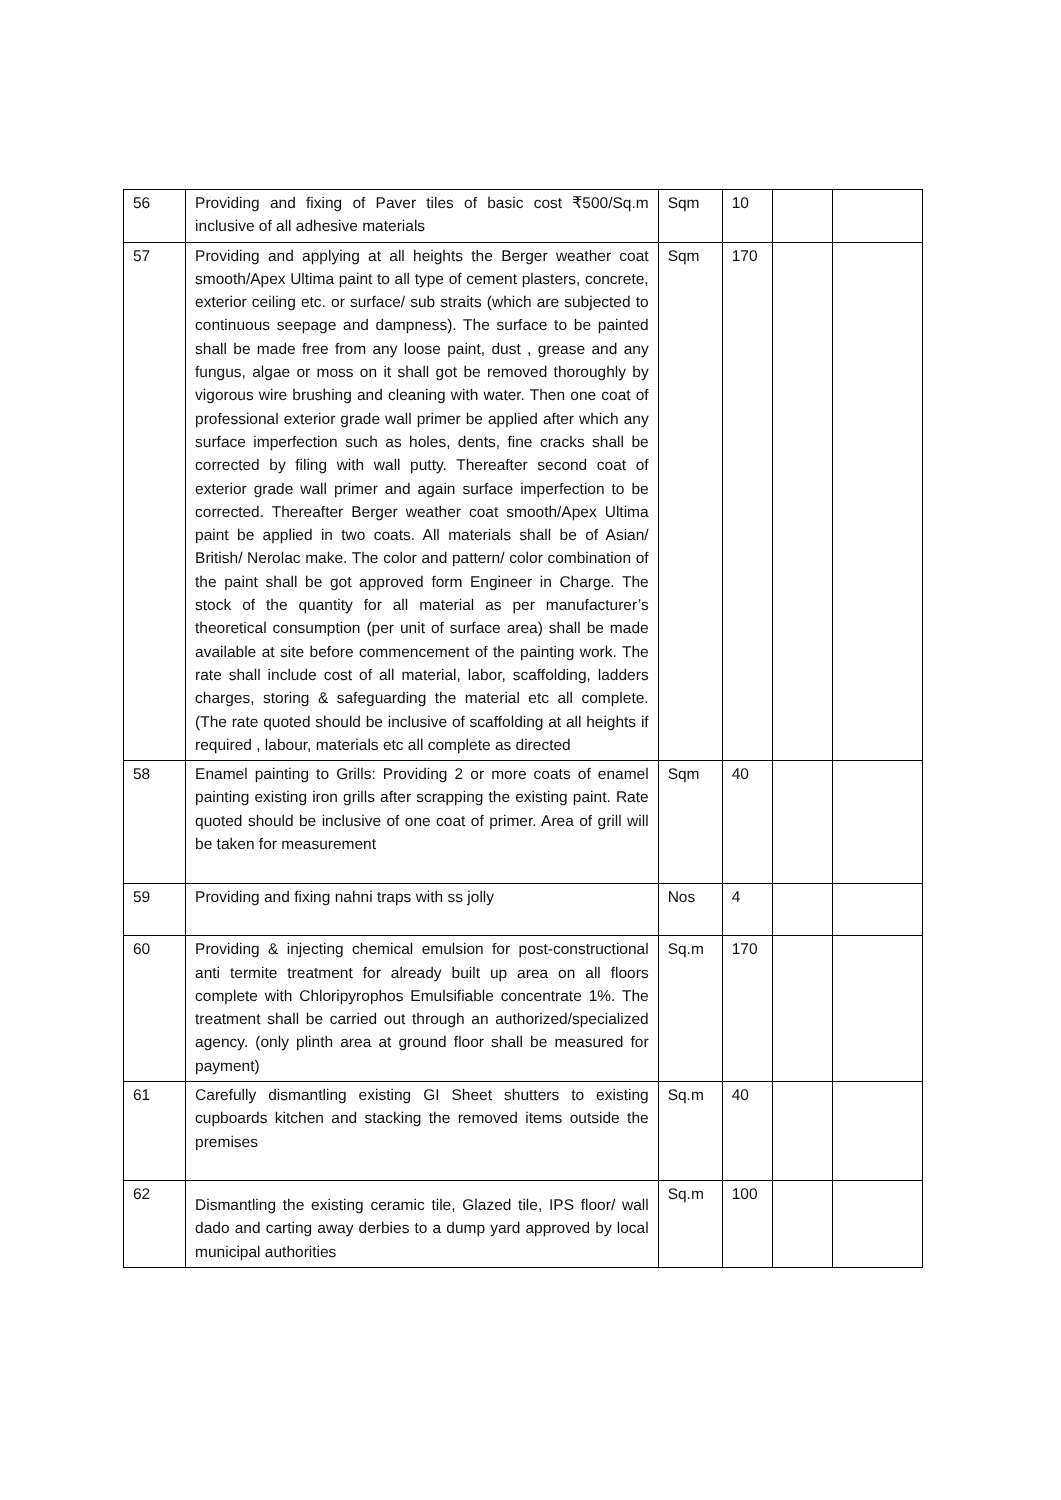| 56 | Providing and fixing of Paver tiles of basic cost ₹500/Sq.m inclusive of all adhesive materials | Sqm | 10 | | |
| 57 | Providing and applying at all heights the Berger weather coat smooth/Apex Ultima paint to all type of cement plasters, concrete, exterior ceiling etc. or surface/ sub straits (which are subjected to continuous seepage and dampness). The surface to be painted shall be made free from any loose paint, dust , grease and any fungus, algae or moss on it shall got be removed thoroughly by vigorous wire brushing and cleaning with water. Then one coat of professional exterior grade wall primer be applied after which any surface imperfection such as holes, dents, fine cracks shall be corrected by filing with wall putty. Thereafter second coat of exterior grade wall primer and again surface imperfection to be corrected. Thereafter Berger weather coat smooth/Apex Ultima paint be applied in two coats. All materials shall be of Asian/ British/ Nerolac make. The color and pattern/ color combination of the paint shall be got approved form Engineer in Charge. The stock of the quantity for all material as per manufacturer’s theoretical consumption (per unit of surface area) shall be made available at site before commencement of the painting work. The rate shall include cost of all material, labor, scaffolding, ladders charges, storing & safeguarding the material etc all complete. (The rate quoted should be inclusive of scaffolding at all heights if required , labour, materials etc all complete as directed | Sqm | 170 | | |
| 58 | Enamel painting to Grills: Providing 2 or more coats of enamel painting existing iron grills after scrapping the existing paint. Rate quoted should be inclusive of one coat of primer. Area of grill will be taken for measurement | Sqm | 40 | | |
| 59 | Providing and fixing nahni traps with ss jolly | Nos | 4 | | |
| 60 | Providing & injecting chemical emulsion for post-constructional anti termite treatment for already built up area on all floors complete with Chloripyrophos Emulsifiable concentrate 1%. The treatment shall be carried out through an authorized/specialized agency. (only plinth area at ground floor shall be measured for payment) | Sq.m | 170 | | |
| 61 | Carefully dismantling existing GI Sheet shutters to existing cupboards kitchen and stacking the removed items outside the premises | Sq.m | 40 | | |
| 62 | Dismantling the existing ceramic tile, Glazed tile, IPS floor/ wall dado and carting away derbies to a dump yard approved by local municipal authorities | Sq.m | 100 | | |